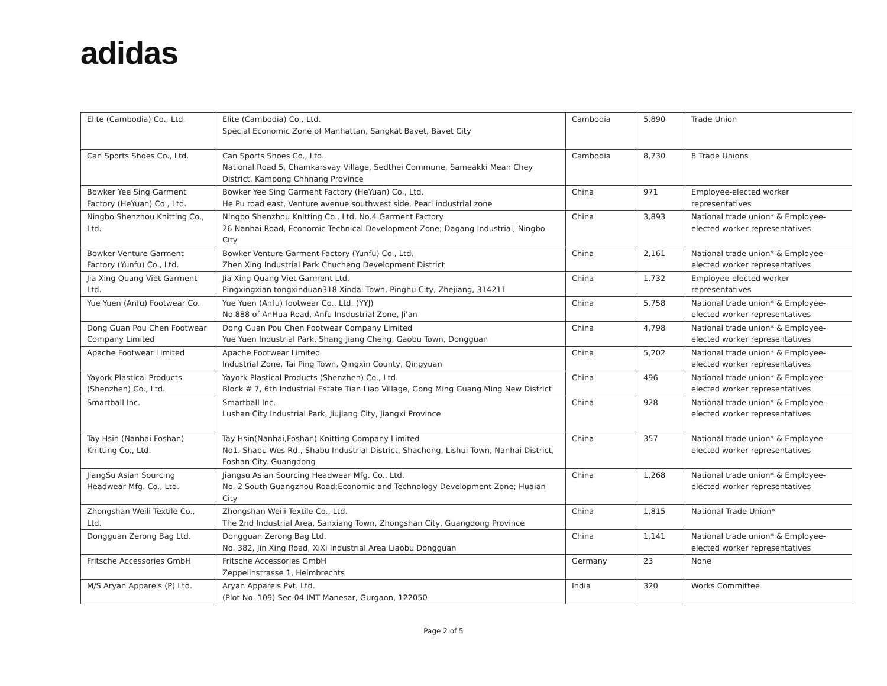adidas
| Elite (Cambodia) Co., Ltd. | Elite (Cambodia) Co., Ltd. Special Economic Zone of Manhattan, Sangkat Bavet, Bavet City | Cambodia | 5,890 | Trade Union |
| Can Sports Shoes Co., Ltd. | Can Sports Shoes Co., Ltd. National Road 5, Chamkarsvay Village, Sedthei Commune, Sameakki Mean Chey District, Kampong Chhnang Province | Cambodia | 8,730 | 8 Trade Unions |
| Bowker Yee Sing Garment Factory (HeYuan) Co., Ltd. | Bowker Yee Sing Garment Factory (HeYuan) Co., Ltd. He Pu road east, Venture avenue southwest side, Pearl industrial zone | China | 971 | Employee-elected worker representatives |
| Ningbo Shenzhou Knitting Co., Ltd. | Ningbo Shenzhou Knitting Co., Ltd. No.4 Garment Factory 26 Nanhai Road, Economic Technical Development Zone; Dagang Industrial, Ningbo City | China | 3,893 | National trade union* & Employee-elected worker representatives |
| Bowker Venture Garment Factory (Yunfu) Co., Ltd. | Bowker Venture Garment Factory (Yunfu) Co., Ltd. Zhen Xing Industrial Park Chucheng Development District | China | 2,161 | National trade union* & Employee-elected worker representatives |
| Jia Xing Quang Viet Garment Ltd. | Jia Xing Quang Viet Garment Ltd. Pingxingxian tongxinduan318 Xindai Town, Pinghu City, Zhejiang, 314211 | China | 1,732 | Employee-elected worker representatives |
| Yue Yuen (Anfu) Footwear Co. | Yue Yuen (Anfu) footwear Co., Ltd. (YYJ) No.888 of AnHua Road, Anfu Insdustrial Zone, Ji'an | China | 5,758 | National trade union* & Employee-elected worker representatives |
| Dong Guan Pou Chen Footwear Company Limited | Dong Guan Pou Chen Footwear Company Limited Yue Yuen Industrial Park, Shang Jiang Cheng, Gaobu Town, Dongguan | China | 4,798 | National trade union* & Employee-elected worker representatives |
| Apache Footwear Limited | Apache Footwear Limited Industrial Zone, Tai Ping Town, Qingxin County, Qingyuan | China | 5,202 | National trade union* & Employee-elected worker representatives |
| Yayork Plastical Products (Shenzhen) Co., Ltd. | Yayork Plastical Products (Shenzhen) Co., Ltd. Block # 7, 6th Industrial Estate Tian Liao Village, Gong Ming Guang Ming New District | China | 496 | National trade union* & Employee-elected worker representatives |
| Smartball Inc. | Smartball Inc. Lushan City Industrial Park, Jiujiang City, Jiangxi Province | China | 928 | National trade union* & Employee-elected worker representatives |
| Tay Hsin (Nanhai Foshan) Knitting Co., Ltd. | Tay Hsin(Nanhai,Foshan) Knitting Company Limited No1. Shabu Wes Rd., Shabu Industrial District, Shachong, Lishui Town, Nanhai District, Foshan City. Guangdong | China | 357 | National trade union* & Employee-elected worker representatives |
| JiangSu Asian Sourcing Headwear Mfg. Co., Ltd. | Jiangsu Asian Sourcing Headwear Mfg. Co., Ltd. No. 2 South Guangzhou Road;Economic and Technology Development Zone; Huaian City | China | 1,268 | National trade union* & Employee-elected worker representatives |
| Zhongshan Weili Textile Co., Ltd. | Zhongshan Weili Textile Co., Ltd. The 2nd Industrial Area, Sanxiang Town, Zhongshan City, Guangdong Province | China | 1,815 | National Trade Union* |
| Dongguan Zerong Bag Ltd. | Dongguan Zerong Bag Ltd. No. 382, Jin Xing Road, XiXi Industrial Area Liaobu Dongguan | China | 1,141 | National trade union* & Employee-elected worker representatives |
| Fritsche Accessories GmbH | Fritsche Accessories GmbH Zeppelinstrasse 1, Helmbrechts | Germany | 23 | None |
| M/S Aryan Apparels (P) Ltd. | Aryan Apparels Pvt. Ltd. (Plot No. 109) Sec-04 IMT Manesar, Gurgaon, 122050 | India | 320 | Works Committee |
Page 2 of 5